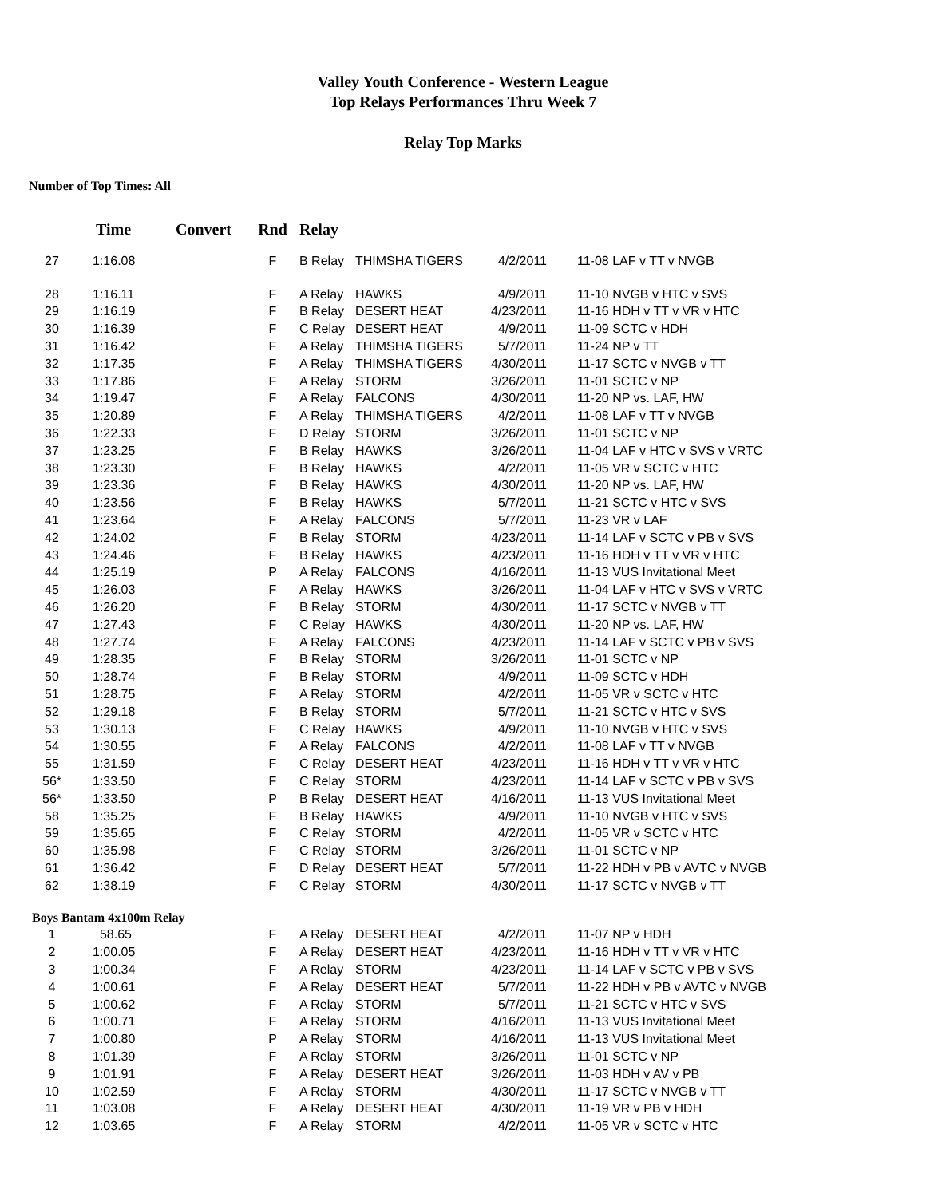Valley Youth Conference - Western League
Top Relays Performances Thru Week 7
Relay Top Marks
Number of Top Times: All
| | Time | Convert | Rnd | Relay | | | |
| --- | --- | --- | --- | --- | --- | --- | --- |
| 27 | 1:16.08 | | F | B Relay | THIMSHA TIGERS | 4/2/2011 | 11-08 LAF v TT v NVGB |
| 28 | 1:16.11 | | F | A Relay | HAWKS | 4/9/2011 | 11-10 NVGB v HTC v SVS |
| 29 | 1:16.19 | | F | B Relay | DESERT HEAT | 4/23/2011 | 11-16 HDH v TT v VR v HTC |
| 30 | 1:16.39 | | F | C Relay | DESERT HEAT | 4/9/2011 | 11-09 SCTC v HDH |
| 31 | 1:16.42 | | F | A Relay | THIMSHA TIGERS | 5/7/2011 | 11-24 NP v TT |
| 32 | 1:17.35 | | F | A Relay | THIMSHA TIGERS | 4/30/2011 | 11-17 SCTC v NVGB v TT |
| 33 | 1:17.86 | | F | A Relay | STORM | 3/26/2011 | 11-01 SCTC v NP |
| 34 | 1:19.47 | | F | A Relay | FALCONS | 4/30/2011 | 11-20 NP vs. LAF, HW |
| 35 | 1:20.89 | | F | A Relay | THIMSHA TIGERS | 4/2/2011 | 11-08 LAF v TT v NVGB |
| 36 | 1:22.33 | | F | D Relay | STORM | 3/26/2011 | 11-01 SCTC v NP |
| 37 | 1:23.25 | | F | B Relay | HAWKS | 3/26/2011 | 11-04 LAF v HTC v SVS v VRTC |
| 38 | 1:23.30 | | F | B Relay | HAWKS | 4/2/2011 | 11-05 VR v SCTC v HTC |
| 39 | 1:23.36 | | F | B Relay | HAWKS | 4/30/2011 | 11-20 NP vs. LAF, HW |
| 40 | 1:23.56 | | F | B Relay | HAWKS | 5/7/2011 | 11-21 SCTC v HTC v SVS |
| 41 | 1:23.64 | | F | A Relay | FALCONS | 5/7/2011 | 11-23 VR v LAF |
| 42 | 1:24.02 | | F | B Relay | STORM | 4/23/2011 | 11-14 LAF v SCTC v PB v SVS |
| 43 | 1:24.46 | | F | B Relay | HAWKS | 4/23/2011 | 11-16 HDH v TT v VR v HTC |
| 44 | 1:25.19 | | P | A Relay | FALCONS | 4/16/2011 | 11-13 VUS Invitational Meet |
| 45 | 1:26.03 | | F | A Relay | HAWKS | 3/26/2011 | 11-04 LAF v HTC v SVS v VRTC |
| 46 | 1:26.20 | | F | B Relay | STORM | 4/30/2011 | 11-17 SCTC v NVGB v TT |
| 47 | 1:27.43 | | F | C Relay | HAWKS | 4/30/2011 | 11-20 NP vs. LAF, HW |
| 48 | 1:27.74 | | F | A Relay | FALCONS | 4/23/2011 | 11-14 LAF v SCTC v PB v SVS |
| 49 | 1:28.35 | | F | B Relay | STORM | 3/26/2011 | 11-01 SCTC v NP |
| 50 | 1:28.74 | | F | B Relay | STORM | 4/9/2011 | 11-09 SCTC v HDH |
| 51 | 1:28.75 | | F | A Relay | STORM | 4/2/2011 | 11-05 VR v SCTC v HTC |
| 52 | 1:29.18 | | F | B Relay | STORM | 5/7/2011 | 11-21 SCTC v HTC v SVS |
| 53 | 1:30.13 | | F | C Relay | HAWKS | 4/9/2011 | 11-10 NVGB v HTC v SVS |
| 54 | 1:30.55 | | F | A Relay | FALCONS | 4/2/2011 | 11-08 LAF v TT v NVGB |
| 55 | 1:31.59 | | F | C Relay | DESERT HEAT | 4/23/2011 | 11-16 HDH v TT v VR v HTC |
| 56* | 1:33.50 | | F | C Relay | STORM | 4/23/2011 | 11-14 LAF v SCTC v PB v SVS |
| 56* | 1:33.50 | | P | B Relay | DESERT HEAT | 4/16/2011 | 11-13 VUS Invitational Meet |
| 58 | 1:35.25 | | F | B Relay | HAWKS | 4/9/2011 | 11-10 NVGB v HTC v SVS |
| 59 | 1:35.65 | | F | C Relay | STORM | 4/2/2011 | 11-05 VR v SCTC v HTC |
| 60 | 1:35.98 | | F | C Relay | STORM | 3/26/2011 | 11-01 SCTC v NP |
| 61 | 1:36.42 | | F | D Relay | DESERT HEAT | 5/7/2011 | 11-22 HDH v PB v AVTC v NVGB |
| 62 | 1:38.19 | | F | C Relay | STORM | 4/30/2011 | 11-17 SCTC v NVGB v TT |
| Boys Bantam 4x100m Relay | | | | | | | |
| 1 | 58.65 | | F | A Relay | DESERT HEAT | 4/2/2011 | 11-07 NP v HDH |
| 2 | 1:00.05 | | F | A Relay | DESERT HEAT | 4/23/2011 | 11-16 HDH v TT v VR v HTC |
| 3 | 1:00.34 | | F | A Relay | STORM | 4/23/2011 | 11-14 LAF v SCTC v PB v SVS |
| 4 | 1:00.61 | | F | A Relay | DESERT HEAT | 5/7/2011 | 11-22 HDH v PB v AVTC v NVGB |
| 5 | 1:00.62 | | F | A Relay | STORM | 5/7/2011 | 11-21 SCTC v HTC v SVS |
| 6 | 1:00.71 | | F | A Relay | STORM | 4/16/2011 | 11-13 VUS Invitational Meet |
| 7 | 1:00.80 | | P | A Relay | STORM | 4/16/2011 | 11-13 VUS Invitational Meet |
| 8 | 1:01.39 | | F | A Relay | STORM | 3/26/2011 | 11-01 SCTC v NP |
| 9 | 1:01.91 | | F | A Relay | DESERT HEAT | 3/26/2011 | 11-03 HDH v AV v PB |
| 10 | 1:02.59 | | F | A Relay | STORM | 4/30/2011 | 11-17 SCTC v NVGB v TT |
| 11 | 1:03.08 | | F | A Relay | DESERT HEAT | 4/30/2011 | 11-19 VR v PB v HDH |
| 12 | 1:03.65 | | F | A Relay | STORM | 4/2/2011 | 11-05 VR v SCTC v HTC |